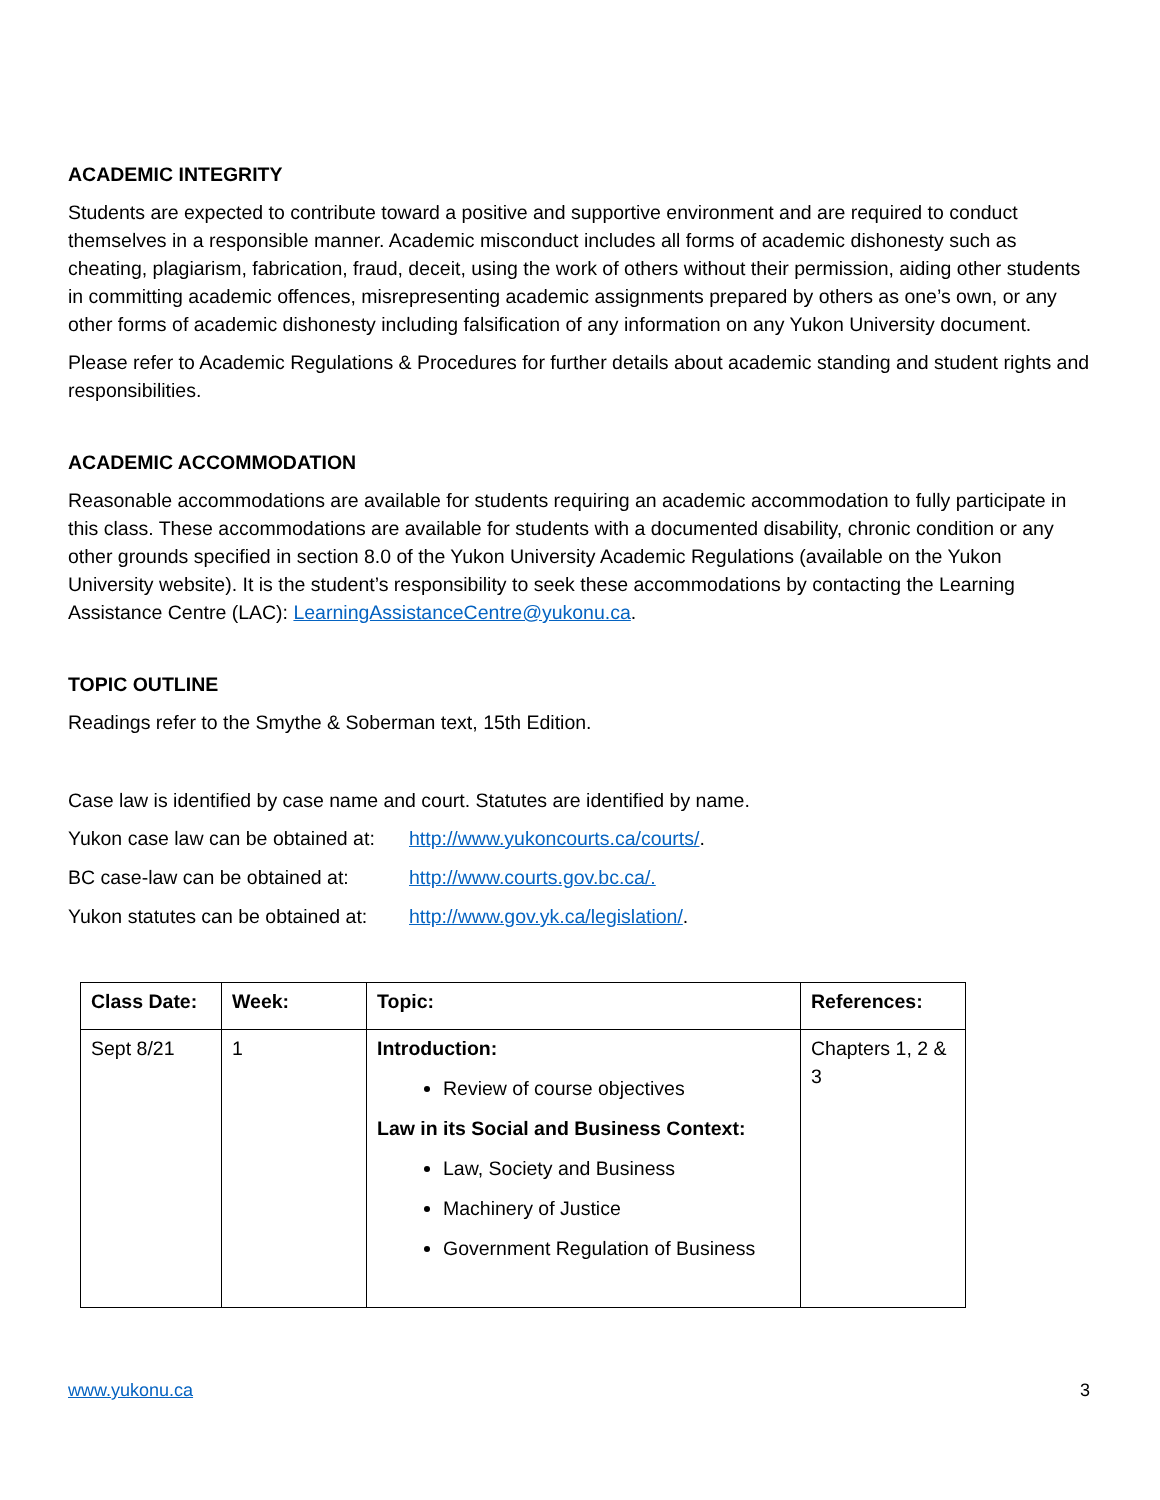ACADEMIC INTEGRITY
Students are expected to contribute toward a positive and supportive environment and are required to conduct themselves in a responsible manner. Academic misconduct includes all forms of academic dishonesty such as cheating, plagiarism, fabrication, fraud, deceit, using the work of others without their permission, aiding other students in committing academic offences, misrepresenting academic assignments prepared by others as one’s own, or any other forms of academic dishonesty including falsification of any information on any Yukon University document.
Please refer to Academic Regulations & Procedures for further details about academic standing and student rights and responsibilities.
ACADEMIC ACCOMMODATION
Reasonable accommodations are available for students requiring an academic accommodation to fully participate in this class. These accommodations are available for students with a documented disability, chronic condition or any other grounds specified in section 8.0 of the Yukon University Academic Regulations (available on the Yukon University website). It is the student’s responsibility to seek these accommodations by contacting the Learning Assistance Centre (LAC): LearningAssistanceCentre@yukonu.ca.
TOPIC OUTLINE
Readings refer to the Smythe & Soberman text, 15th Edition.
Case law is identified by case name and court. Statutes are identified by name.
Yukon case law can be obtained at: http://www.yukoncourts.ca/courts/.
BC case-law can be obtained at: http://www.courts.gov.bc.ca/.
Yukon statutes can be obtained at: http://www.gov.yk.ca/legislation/.
| Class Date: | Week: | Topic: | References: |
| --- | --- | --- | --- |
| Sept 8/21 | 1 | Introduction: Review of course objectives Law in its Social and Business Context: Law, Society and Business Machinery of Justice Government Regulation of Business | Chapters 1, 2 & 3 |
www.yukonu.ca 3